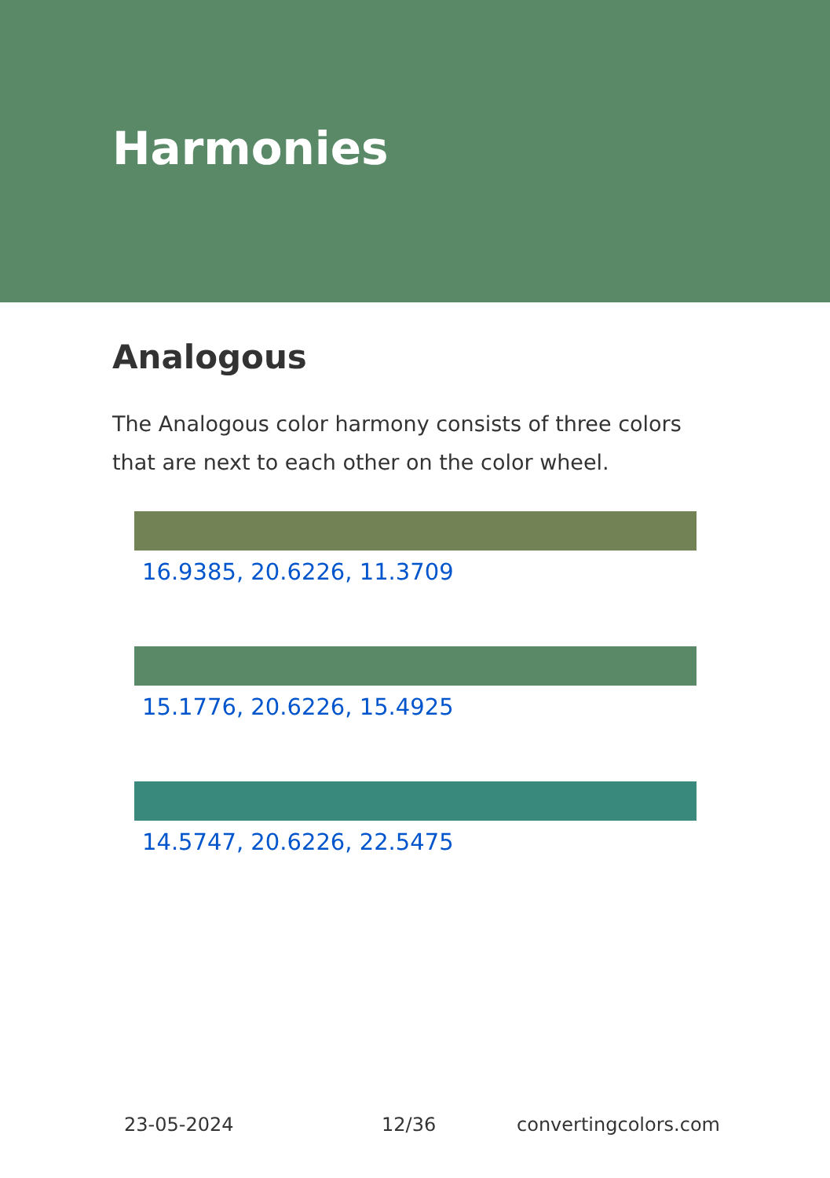Harmonies
Analogous
The Analogous color harmony consists of three colors that are next to each other on the color wheel.
16.9385, 20.6226, 11.3709
15.1776, 20.6226, 15.4925
14.5747, 20.6226, 22.5475
23-05-2024 12/36 convertingcolors.com